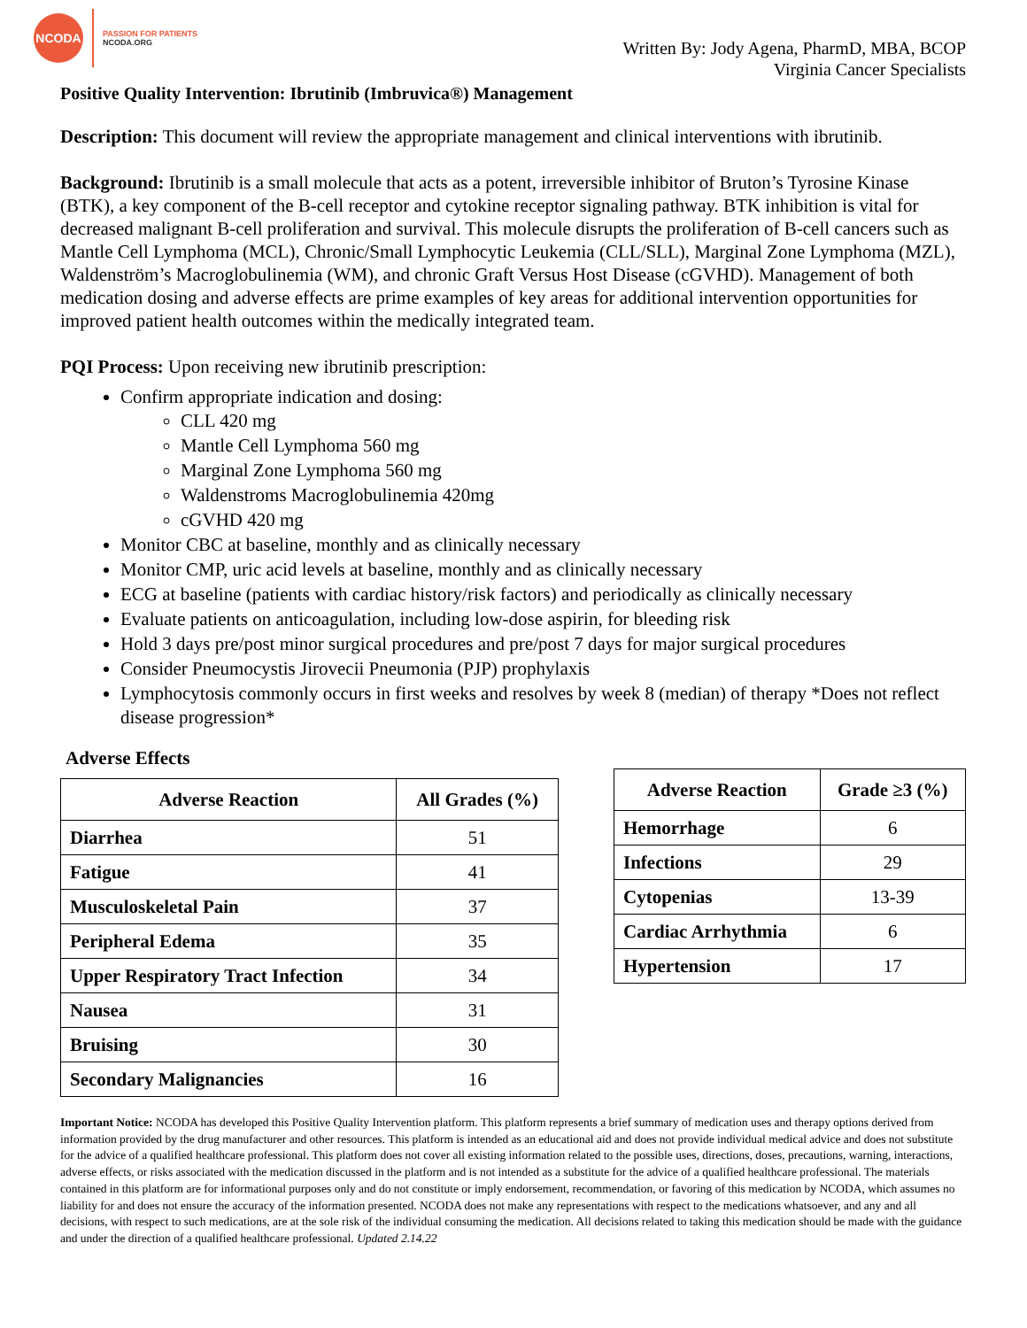NCODA
PASSION FOR PATIENTS
NCODA.ORG
Written By: Jody Agena, PharmD, MBA, BCOP
Virginia Cancer Specialists
Positive Quality Intervention: Ibrutinib (Imbruvica®) Management
Description: This document will review the appropriate management and clinical interventions with ibrutinib.
Background: Ibrutinib is a small molecule that acts as a potent, irreversible inhibitor of Bruton’s Tyrosine Kinase (BTK), a key component of the B-cell receptor and cytokine receptor signaling pathway. BTK inhibition is vital for decreased malignant B-cell proliferation and survival. This molecule disrupts the proliferation of B-cell cancers such as Mantle Cell Lymphoma (MCL), Chronic/Small Lymphocytic Leukemia (CLL/SLL), Marginal Zone Lymphoma (MZL), Waldenström’s Macroglobulinemia (WM), and chronic Graft Versus Host Disease (cGVHD). Management of both medication dosing and adverse effects are prime examples of key areas for additional intervention opportunities for improved patient health outcomes within the medically integrated team.
PQI Process: Upon receiving new ibrutinib prescription:
Confirm appropriate indication and dosing:
CLL 420 mg
Mantle Cell Lymphoma 560 mg
Marginal Zone Lymphoma 560 mg
Waldenstroms Macroglobulinemia 420mg
cGVHD 420 mg
Monitor CBC at baseline, monthly and as clinically necessary
Monitor CMP, uric acid levels at baseline, monthly and as clinically necessary
ECG at baseline (patients with cardiac history/risk factors) and periodically as clinically necessary
Evaluate patients on anticoagulation, including low-dose aspirin, for bleeding risk
Hold 3 days pre/post minor surgical procedures and pre/post 7 days for major surgical procedures
Consider Pneumocystis Jirovecii Pneumonia (PJP) prophylaxis
Lymphocytosis commonly occurs in first weeks and resolves by week 8 (median) of therapy *Does not reflect disease progression*
Adverse Effects
| Adverse Reaction | All Grades (%) |
| --- | --- |
| Diarrhea | 51 |
| Fatigue | 41 |
| Musculoskeletal Pain | 37 |
| Peripheral Edema | 35 |
| Upper Respiratory Tract Infection | 34 |
| Nausea | 31 |
| Bruising | 30 |
| Secondary Malignancies | 16 |
| Adverse Reaction | Grade ≥3 (%) |
| --- | --- |
| Hemorrhage | 6 |
| Infections | 29 |
| Cytopenias | 13-39 |
| Cardiac Arrhythmia | 6 |
| Hypertension | 17 |
Important Notice: NCODA has developed this Positive Quality Intervention platform. This platform represents a brief summary of medication uses and therapy options derived from information provided by the drug manufacturer and other resources. This platform is intended as an educational aid and does not provide individual medical advice and does not substitute for the advice of a qualified healthcare professional. This platform does not cover all existing information related to the possible uses, directions, doses, precautions, warning, interactions, adverse effects, or risks associated with the medication discussed in the platform and is not intended as a substitute for the advice of a qualified healthcare professional. The materials contained in this platform are for informational purposes only and do not constitute or imply endorsement, recommendation, or favoring of this medication by NCODA, which assumes no liability for and does not ensure the accuracy of the information presented. NCODA does not make any representations with respect to the medications whatsoever, and any and all decisions, with respect to such medications, are at the sole risk of the individual consuming the medication. All decisions related to taking this medication should be made with the guidance and under the direction of a qualified healthcare professional. Updated 2.14.22